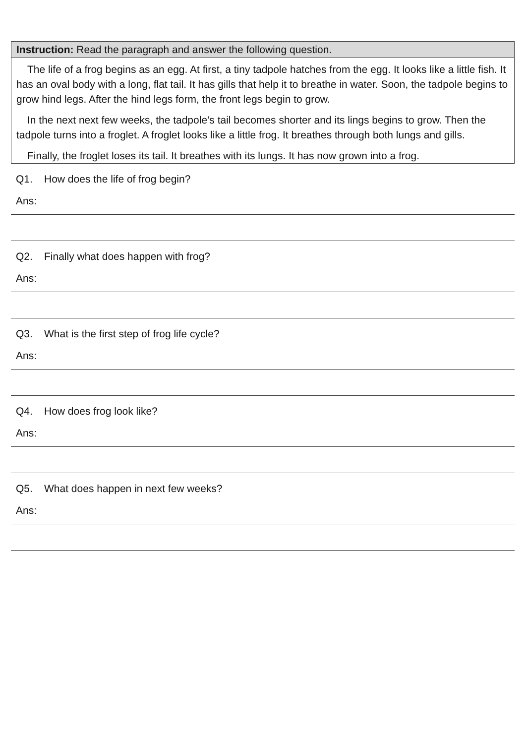Instruction: Read the paragraph and answer the following question.
The life of a frog begins as an egg. At first, a tiny tadpole hatches from the egg. It looks like a little fish. It has an oval body with a long, flat tail. It has gills that help it to breathe in water. Soon, the tadpole begins to grow hind legs. After the hind legs form, the front legs begin to grow.
In the next next few weeks, the tadpole’s tail becomes shorter and its lings begins to grow. Then the tadpole turns into a froglet. A froglet looks like a little frog. It breathes through both lungs and gills.
Finally, the froglet loses its tail. It breathes with its lungs. It has now grown into a frog.
Q1. How does the life of frog begin?
Ans:
Q2. Finally what does happen with frog?
Ans:
Q3. What is the first step of frog life cycle?
Ans:
Q4. How does frog look like?
Ans:
Q5. What does happen in next few weeks?
Ans: